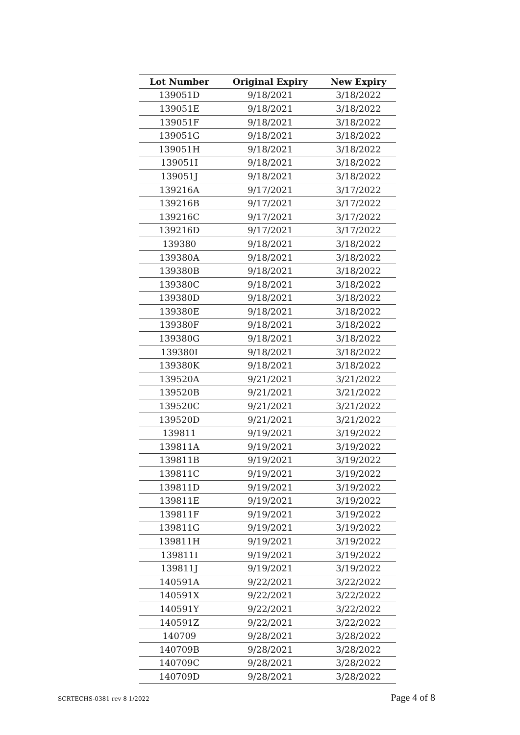| Lot Number | Original Expiry | New Expiry |
| --- | --- | --- |
| 139051D | 9/18/2021 | 3/18/2022 |
| 139051E | 9/18/2021 | 3/18/2022 |
| 139051F | 9/18/2021 | 3/18/2022 |
| 139051G | 9/18/2021 | 3/18/2022 |
| 139051H | 9/18/2021 | 3/18/2022 |
| 139051I | 9/18/2021 | 3/18/2022 |
| 139051J | 9/18/2021 | 3/18/2022 |
| 139216A | 9/17/2021 | 3/17/2022 |
| 139216B | 9/17/2021 | 3/17/2022 |
| 139216C | 9/17/2021 | 3/17/2022 |
| 139216D | 9/17/2021 | 3/17/2022 |
| 139380 | 9/18/2021 | 3/18/2022 |
| 139380A | 9/18/2021 | 3/18/2022 |
| 139380B | 9/18/2021 | 3/18/2022 |
| 139380C | 9/18/2021 | 3/18/2022 |
| 139380D | 9/18/2021 | 3/18/2022 |
| 139380E | 9/18/2021 | 3/18/2022 |
| 139380F | 9/18/2021 | 3/18/2022 |
| 139380G | 9/18/2021 | 3/18/2022 |
| 139380I | 9/18/2021 | 3/18/2022 |
| 139380K | 9/18/2021 | 3/18/2022 |
| 139520A | 9/21/2021 | 3/21/2022 |
| 139520B | 9/21/2021 | 3/21/2022 |
| 139520C | 9/21/2021 | 3/21/2022 |
| 139520D | 9/21/2021 | 3/21/2022 |
| 139811 | 9/19/2021 | 3/19/2022 |
| 139811A | 9/19/2021 | 3/19/2022 |
| 139811B | 9/19/2021 | 3/19/2022 |
| 139811C | 9/19/2021 | 3/19/2022 |
| 139811D | 9/19/2021 | 3/19/2022 |
| 139811E | 9/19/2021 | 3/19/2022 |
| 139811F | 9/19/2021 | 3/19/2022 |
| 139811G | 9/19/2021 | 3/19/2022 |
| 139811H | 9/19/2021 | 3/19/2022 |
| 139811I | 9/19/2021 | 3/19/2022 |
| 139811J | 9/19/2021 | 3/19/2022 |
| 140591A | 9/22/2021 | 3/22/2022 |
| 140591X | 9/22/2021 | 3/22/2022 |
| 140591Y | 9/22/2021 | 3/22/2022 |
| 140591Z | 9/22/2021 | 3/22/2022 |
| 140709 | 9/28/2021 | 3/28/2022 |
| 140709B | 9/28/2021 | 3/28/2022 |
| 140709C | 9/28/2021 | 3/28/2022 |
| 140709D | 9/28/2021 | 3/28/2022 |
SCRTECHS-0381 rev 8 1/2022 Page 4 of 8